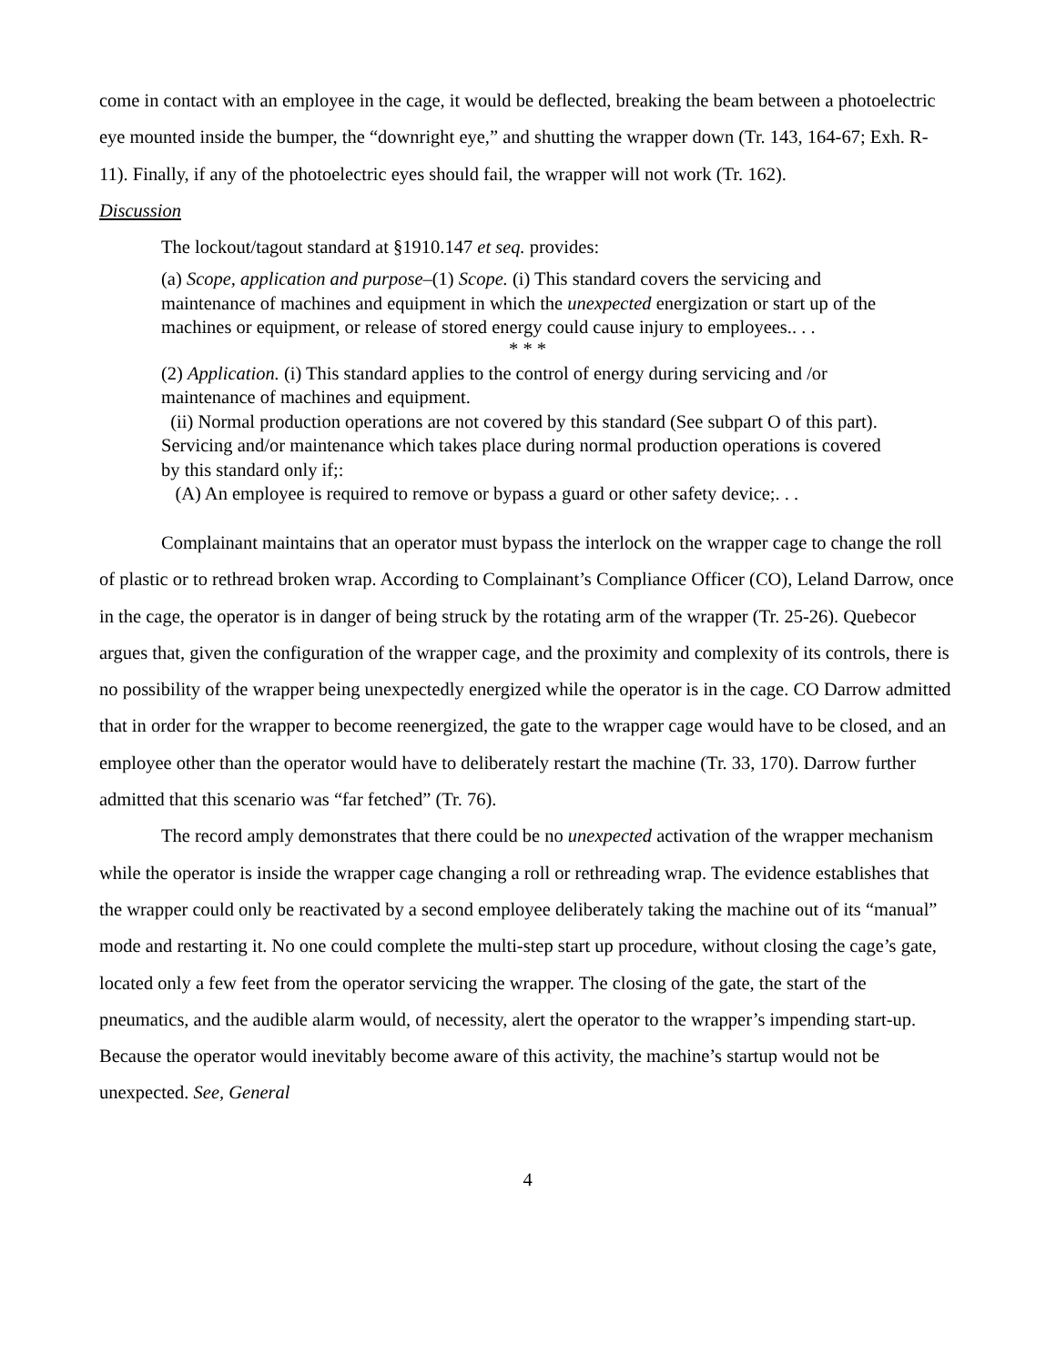come in contact with an employee in the cage, it would be deflected, breaking the beam between a photoelectric eye mounted inside the bumper, the “downright eye,” and shutting the wrapper down (Tr. 143, 164-67; Exh. R-11). Finally, if any of the photoelectric eyes should fail, the wrapper will not work (Tr. 162).
Discussion
The lockout/tagout standard at §1910.147 et seq. provides:
(a) Scope, application and purpose–(1) Scope. (i) This standard covers the servicing and maintenance of machines and equipment in which the unexpected energization or start up of the machines or equipment, or release of stored energy could cause injury to employees.. . .
* * *
(2) Application. (i) This standard applies to the control of energy during servicing and /or maintenance of machines and equipment.
(ii) Normal production operations are not covered by this standard (See subpart O of this part). Servicing and/or maintenance which takes place during normal production operations is covered by this standard only if;:
(A) An employee is required to remove or bypass a guard or other safety device;. . .
Complainant maintains that an operator must bypass the interlock on the wrapper cage to change the roll of plastic or to rethread broken wrap. According to Complainant’s Compliance Officer (CO), Leland Darrow, once in the cage, the operator is in danger of being struck by the rotating arm of the wrapper (Tr. 25-26). Quebecor argues that, given the configuration of the wrapper cage, and the proximity and complexity of its controls, there is no possibility of the wrapper being unexpectedly energized while the operator is in the cage. CO Darrow admitted that in order for the wrapper to become reenergized, the gate to the wrapper cage would have to be closed, and an employee other than the operator would have to deliberately restart the machine (Tr. 33, 170). Darrow further admitted that this scenario was “far fetched” (Tr. 76).
The record amply demonstrates that there could be no unexpected activation of the wrapper mechanism while the operator is inside the wrapper cage changing a roll or rethreading wrap. The evidence establishes that the wrapper could only be reactivated by a second employee deliberately taking the machine out of its “manual” mode and restarting it. No one could complete the multi-step start up procedure, without closing the cage’s gate, located only a few feet from the operator servicing the wrapper. The closing of the gate, the start of the pneumatics, and the audible alarm would, of necessity, alert the operator to the wrapper’s impending start-up. Because the operator would inevitably become aware of this activity, the machine’s startup would not be unexpected. See, General
4